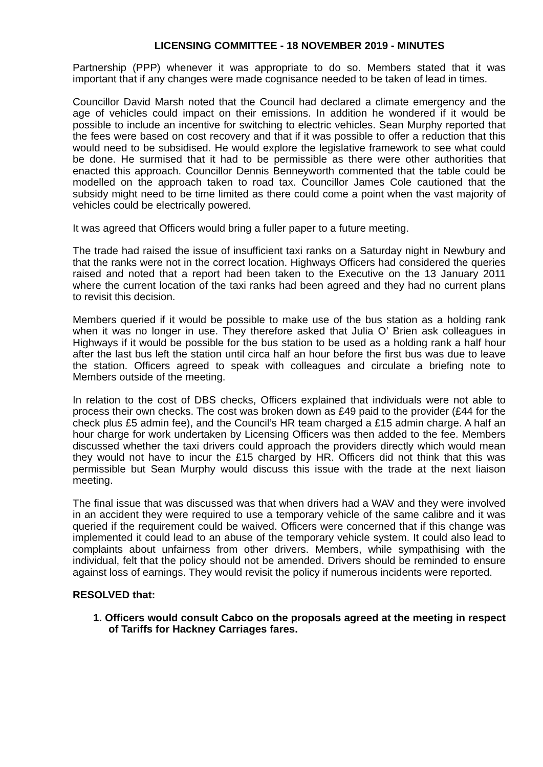LICENSING COMMITTEE - 18 NOVEMBER 2019 - MINUTES
Partnership (PPP) whenever it was appropriate to do so. Members stated that it was important that if any changes were made cognisance needed to be taken of lead in times.
Councillor David Marsh noted that the Council had declared a climate emergency and the age of vehicles could impact on their emissions. In addition he wondered if it would be possible to include an incentive for switching to electric vehicles. Sean Murphy reported that the fees were based on cost recovery and that if it was possible to offer a reduction that this would need to be subsidised. He would explore the legislative framework to see what could be done. He surmised that it had to be permissible as there were other authorities that enacted this approach. Councillor Dennis Benneyworth commented that the table could be modelled on the approach taken to road tax. Councillor James Cole cautioned that the subsidy might need to be time limited as there could come a point when the vast majority of vehicles could be electrically powered.
It was agreed that Officers would bring a fuller paper to a future meeting.
The trade had raised the issue of insufficient taxi ranks on a Saturday night in Newbury and that the ranks were not in the correct location. Highways Officers had considered the queries raised and noted that a report had been taken to the Executive on the 13 January 2011 where the current location of the taxi ranks had been agreed and they had no current plans to revisit this decision.
Members queried if it would be possible to make use of the bus station as a holding rank when it was no longer in use. They therefore asked that Julia O’ Brien ask colleagues in Highways if it would be possible for the bus station to be used as a holding rank a half hour after the last bus left the station until circa half an hour before the first bus was due to leave the station. Officers agreed to speak with colleagues and circulate a briefing note to Members outside of the meeting.
In relation to the cost of DBS checks, Officers explained that individuals were not able to process their own checks. The cost was broken down as £49 paid to the provider (£44 for the check plus £5 admin fee), and the Council’s HR team charged a £15 admin charge. A half an hour charge for work undertaken by Licensing Officers was then added to the fee. Members discussed whether the taxi drivers could approach the providers directly which would mean they would not have to incur the £15 charged by HR. Officers did not think that this was permissible but Sean Murphy would discuss this issue with the trade at the next liaison meeting.
The final issue that was discussed was that when drivers had a WAV and they were involved in an accident they were required to use a temporary vehicle of the same calibre and it was queried if the requirement could be waived. Officers were concerned that if this change was implemented it could lead to an abuse of the temporary vehicle system. It could also lead to complaints about unfairness from other drivers. Members, while sympathising with the individual, felt that the policy should not be amended. Drivers should be reminded to ensure against loss of earnings. They would revisit the policy if numerous incidents were reported.
RESOLVED that:
1. Officers would consult Cabco on the proposals agreed at the meeting in respect of Tariffs for Hackney Carriages fares.